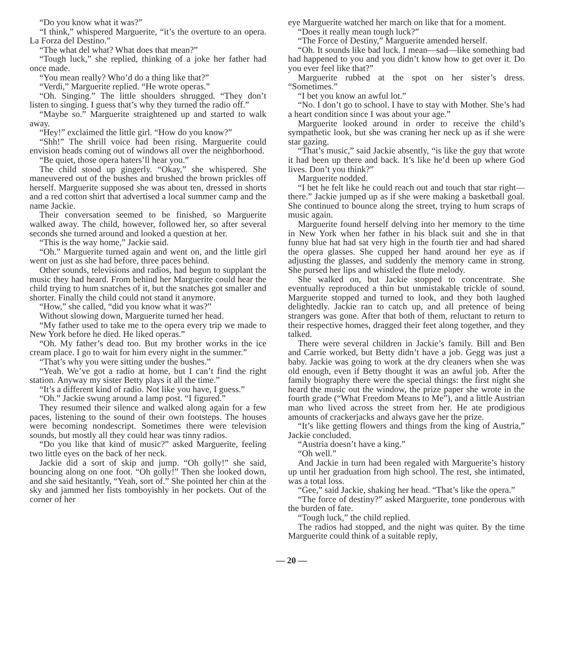“Do you know what it was?”
“I think,” whispered Marguerite, “it’s the overture to an opera. La Forza del Destino.”
“The what del what? What does that mean?”
“Tough luck,” she replied, thinking of a joke her father had once made.
“You mean really? Who’d do a thing like that?”
“Verdi,” Marguerite replied. “He wrote operas.”
“Oh. Singing.” The little shoulders shrugged. “They don’t listen to singing. I guess that’s why they turned the radio off.”
“Maybe so.” Marguerite straightened up and started to walk away.
“Hey!” exclaimed the little girl. “How do you know?”
“Shh!” The shrill voice had been rising. Marguerite could envision heads coming out of windows all over the neighborhood.
“Be quiet, those opera haters’ll hear you.”
The child stood up gingerly. “Okay,” she whispered. She maneuvered out of the bushes and brushed the brown prickles off herself. Marguerite supposed she was about ten, dressed in shorts and a red cotton shirt that advertised a local summer camp and the name Jackie.
Their conversation seemed to be finished, so Marguerite walked away. The child, however, followed her, so after several seconds she turned around and looked a question at her.
“This is the way home,” Jackie said.
“Oh.” Marguerite turned again and went on, and the little girl went on just as she had before, three paces behind.
Other sounds, televisions and radios, had begun to supplant the music they had heard. From behind her Marguerite could hear the child trying to hum snatches of it, but the snatches got smaller and shorter. Finally the child could not stand it anymore.
“How,” she called, “did you know what it was?”
Without slowing down, Marguerite turned her head.
“My father used to take me to the opera every trip we made to New York before he died. He liked operas.”
“Oh. My father’s dead too. But my brother works in the ice cream place. I go to wait for him every night in the summer.”
“That’s why you were sitting under the bushes.”
“Yeah. We’ve got a radio at home, but I can’t find the right station. Anyway my sister Betty plays it all the time.”
“It’s a different kind of radio. Not like you have, I guess.”
“Oh.” Jackie swung around a lamp post. “I figured.”
They resumed their silence and walked along again for a few paces, listening to the sound of their own footsteps. The houses were becoming nondescript. Sometimes there were television sounds, but mostly all they could hear was tinny radios.
“Do you like that kind of music?” asked Marguerite, feeling two little eyes on the back of her neck.
Jackie did a sort of skip and jump. “Oh golly!” she said, bouncing along on one foot. “Oh golly!” Then she looked down, and she said hesitantly, “Yeah, sort of.” She pointed her chin at the sky and jammed her fists tomboyishly in her pockets. Out of the corner of her
eye Marguerite watched her march on like that for a moment.
“Does it really mean tough luck?”
“The Force of Destiny,” Marguerite amended herself.
“Oh. It sounds like bad luck. I mean—sad—like something bad had happened to you and you didn’t know how to get over it. Do you ever feel like that?”
Marguerite rubbed at the spot on her sister’s dress. “Sometimes.”
“I bet you know an awful lot.”
“No. I don’t go to school. I have to stay with Mother. She’s had a heart condition since I was about your age.”
Marguerite looked around in order to receive the child’s sympathetic look, but she was craning her neck up as if she were star gazing.
“That’s music,” said Jackie absently, “is like the guy that wrote it had been up there and back. It’s like he’d been up where God lives. Don’t you think?”
Marguerite nodded.
“I bet he felt like he could reach out and touch that star right—there.” Jackie jumped up as if she were making a basketball goal. She continued to bounce along the street, trying to hum scraps of music again.
Marguerite found herself delving into her memory to the time in New York when her father in his black suit and she in that funny blue hat had sat very high in the fourth tier and had shared the opera glasses. She cupped her hand around her eye as if adjusting the glasses, and suddenly the memory came in strong. She pursed her lips and whistled the flute melody.
She walked on, but Jackie stopped to concentrate. She eventually reproduced a thin but unmistakable trickle of sound. Marguerite stopped and turned to look, and they both laughed delightedly. Jackie ran to catch up, and all pretence of being strangers was gone. After that both of them, reluctant to return to their respective homes, dragged their feet along together, and they talked.
There were several children in Jackie’s family. Bill and Ben and Carrie worked, but Betty didn’t have a job. Gegg was just a baby. Jackie was going to work at the dry cleaners when she was old enough, even if Betty thought it was an awful job. After the family biography there were the special things: the first night she heard the music out the window, the prize paper she wrote in the fourth grade (“What Freedom Means to Me”), and a little Austrian man who lived across the street from her. He ate prodigious amounts of crackerjacks and always gave her the prize.
“It’s like getting flowers and things from the king of Austria,” Jackie concluded.
“Austria doesn’t have a king.”
“Oh well.”
And Jackie in turn had been regaled with Marguerite’s history up until her graduation from high school. The rest, she intimated, was a total loss.
“Gee,” said Jackie, shaking her head. “That’s like the opera.”
“The force of destiny?” asked Marguerite, tone ponderous with the burden of fate.
“Tough luck,” the child replied.
The radios had stopped, and the night was quiter. By the time Marguerite could think of a suitable reply,
— 20 —